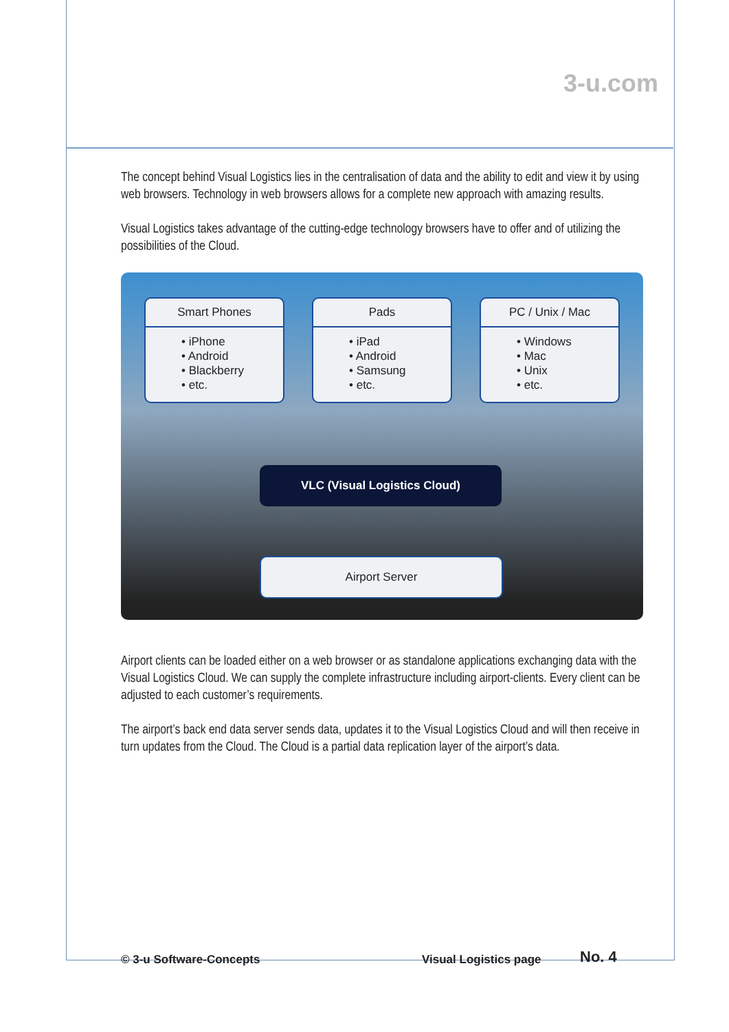3-u.com
The concept behind Visual Logistics lies in the centralisation of data and the ability to edit and view it by using web browsers. Technology in web browsers allows for a complete new approach with amazing results.
Visual Logistics takes advantage of the cutting-edge technology browsers have to offer and of utilizing the possibilities of the Cloud.
Smart Phones
• iPhone
• Android
• Blackberry
• etc.
Pads
• iPad
• Android
• Samsung
• etc.
PC / Unix / Mac
• Windows
• Mac
• Unix
• etc.
VLC (Visual Logistics Cloud)
Airport Server
Airport clients can be loaded either on a web browser or as standalone applications exchanging data with the Visual Logistics Cloud. We can supply the complete infrastructure including airport-clients. Every client can be adjusted to each customer’s requirements.
The airport’s back end data server sends data, updates it to the Visual Logistics Cloud and will then receive in turn updates from the Cloud. The Cloud is a partial data replication layer of the airport’s data.
© 3-u Software-Concepts Visual Logistics page No. 4